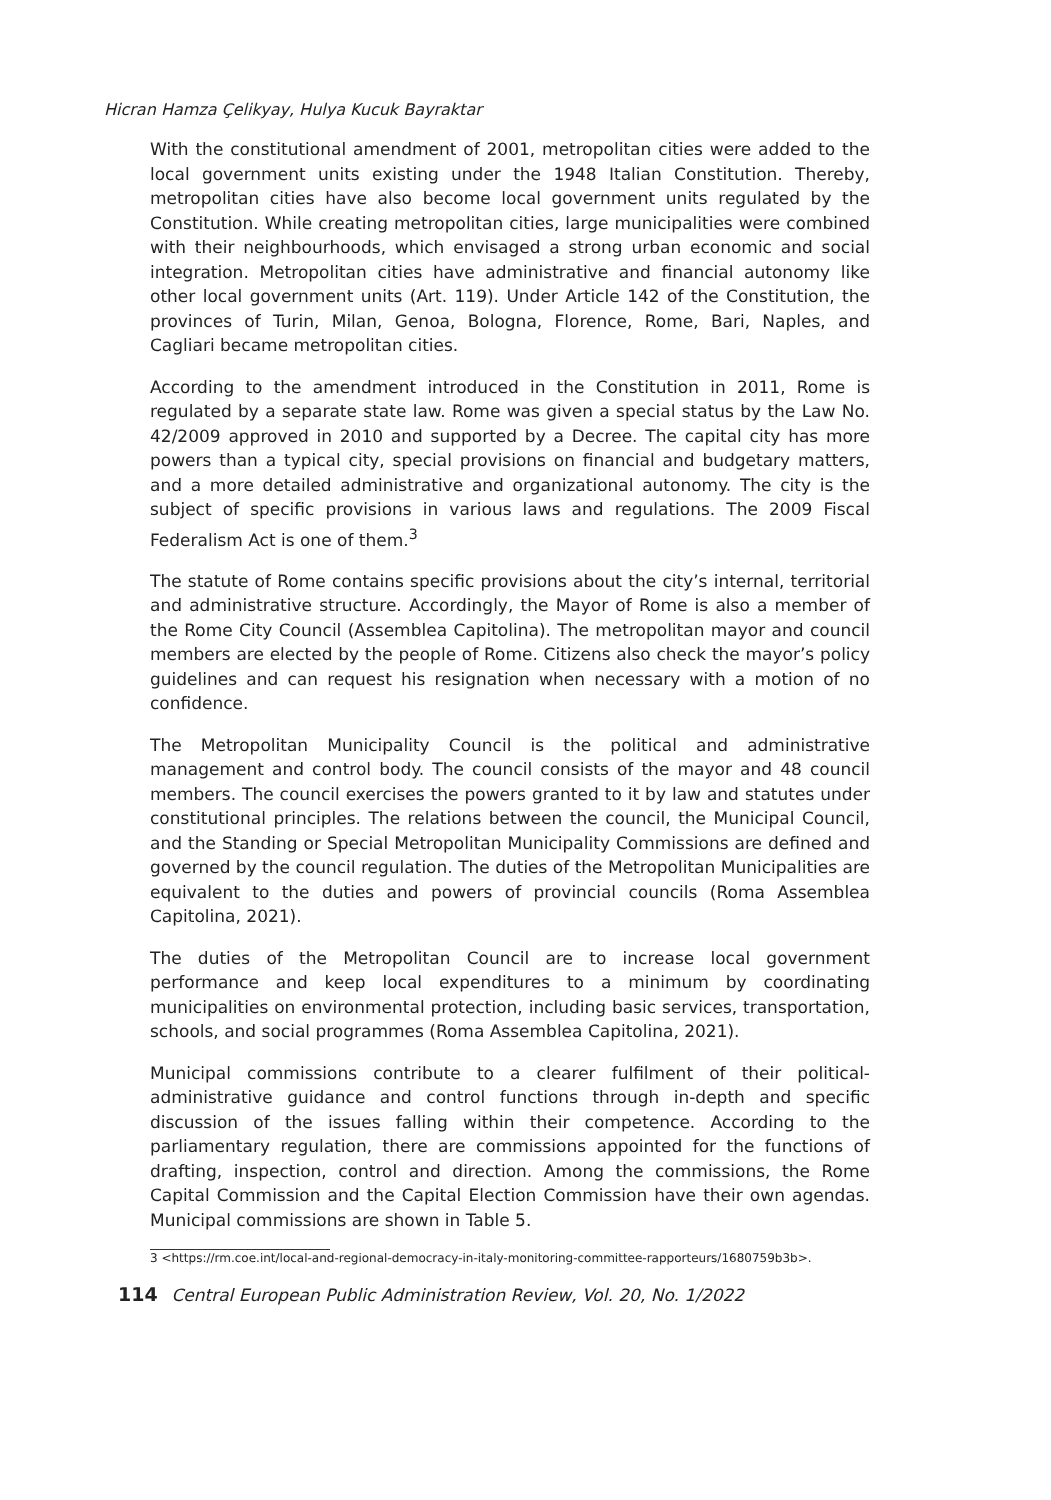Hicran Hamza Çelikyay, Hulya Kucuk Bayraktar
With the constitutional amendment of 2001, metropolitan cities were added to the local government units existing under the 1948 Italian Constitution. Thereby, metropolitan cities have also become local government units regulated by the Constitution. While creating metropolitan cities, large municipalities were combined with their neighbourhoods, which envisaged a strong urban economic and social integration. Metropolitan cities have administrative and financial autonomy like other local government units (Art. 119). Under Article 142 of the Constitution, the provinces of Turin, Milan, Genoa, Bologna, Florence, Rome, Bari, Naples, and Cagliari became metropolitan cities.
According to the amendment introduced in the Constitution in 2011, Rome is regulated by a separate state law. Rome was given a special status by the Law No. 42/2009 approved in 2010 and supported by a Decree. The capital city has more powers than a typical city, special provisions on financial and budgetary matters, and a more detailed administrative and organizational autonomy. The city is the subject of specific provisions in various laws and regulations. The 2009 Fiscal Federalism Act is one of them.<sup>3</sup>
The statute of Rome contains specific provisions about the city’s internal, territorial and administrative structure. Accordingly, the Mayor of Rome is also a member of the Rome City Council (Assemblea Capitolina). The metropolitan mayor and council members are elected by the people of Rome. Citizens also check the mayor’s policy guidelines and can request his resignation when necessary with a motion of no confidence.
The Metropolitan Municipality Council is the political and administrative management and control body. The council consists of the mayor and 48 council members. The council exercises the powers granted to it by law and statutes under constitutional principles. The relations between the council, the Municipal Council, and the Standing or Special Metropolitan Municipality Commissions are defined and governed by the council regulation. The duties of the Metropolitan Municipalities are equivalent to the duties and powers of provincial councils (Roma Assemblea Capitolina, 2021).
The duties of the Metropolitan Council are to increase local government performance and keep local expenditures to a minimum by coordinating municipalities on environmental protection, including basic services, transportation, schools, and social programmes (Roma Assemblea Capitolina, 2021).
Municipal commissions contribute to a clearer fulfilment of their political-administrative guidance and control functions through in-depth and specific discussion of the issues falling within their competence. According to the parliamentary regulation, there are commissions appointed for the functions of drafting, inspection, control and direction. Among the commissions, the Rome Capital Commission and the Capital Election Commission have their own agendas. Municipal commissions are shown in Table 5.
3 <https://rm.coe.int/local-and-regional-democracy-in-italy-monitoring-committee-rapporteurs/1680759b3b>.
114 Central European Public Administration Review, Vol. 20, No. 1/2022